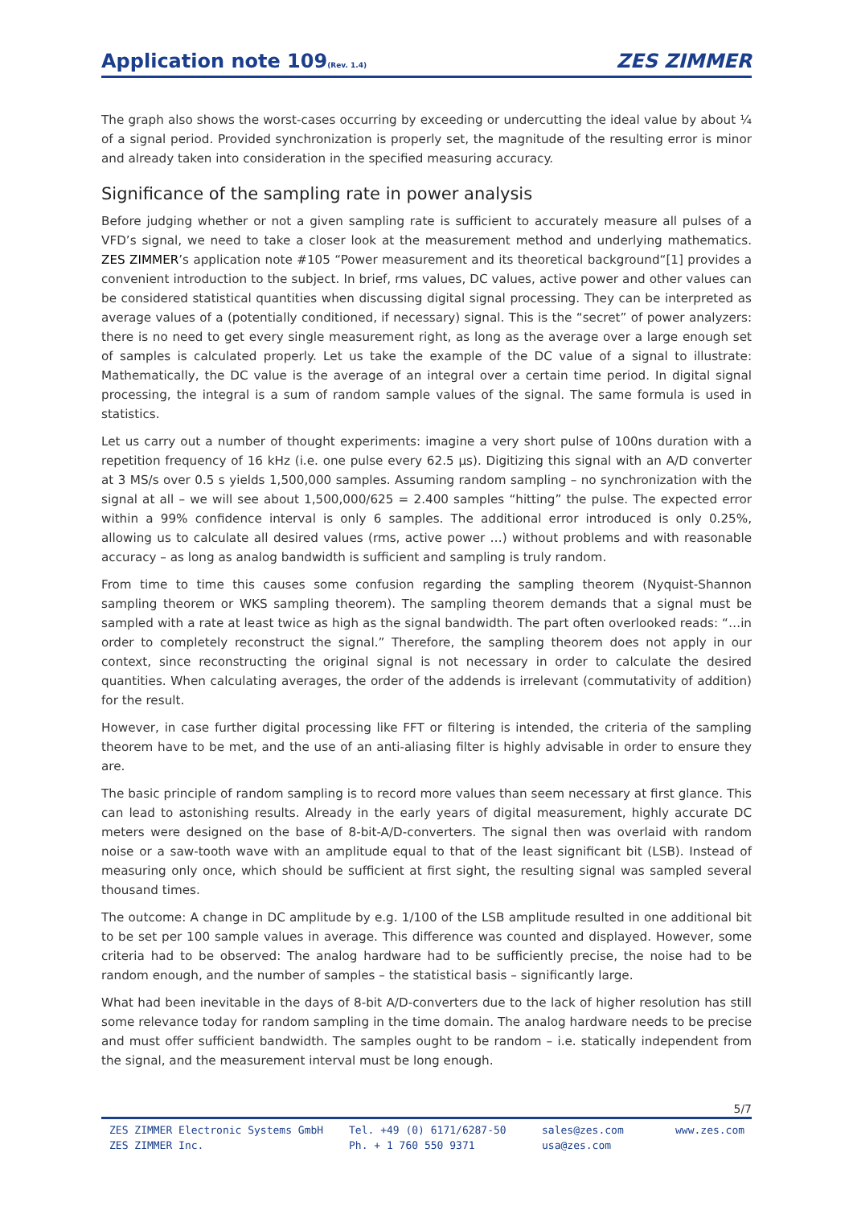Application note 109(Rev. 1.4)
ZES ZIMMER
The graph also shows the worst-cases occurring by exceeding or undercutting the ideal value by about ¼ of a signal period. Provided synchronization is properly set, the magnitude of the resulting error is minor and already taken into consideration in the specified measuring accuracy.
Significance of the sampling rate in power analysis
Before judging whether or not a given sampling rate is sufficient to accurately measure all pulses of a VFD’s signal, we need to take a closer look at the measurement method and underlying mathematics. ZES ZIMMER’s application note #105 “Power measurement and its theoretical background“[1] provides a convenient introduction to the subject. In brief, rms values, DC values, active power and other values can be considered statistical quantities when discussing digital signal processing. They can be interpreted as average values of a (potentially conditioned, if necessary) signal. This is the “secret” of power analyzers: there is no need to get every single measurement right, as long as the average over a large enough set of samples is calculated properly. Let us take the example of the DC value of a signal to illustrate: Mathematically, the DC value is the average of an integral over a certain time period. In digital signal processing, the integral is a sum of random sample values of the signal. The same formula is used in statistics.
Let us carry out a number of thought experiments: imagine a very short pulse of 100ns duration with a repetition frequency of 16 kHz (i.e. one pulse every 62.5 µs). Digitizing this signal with an A/D converter at 3 MS/s over 0.5 s yields 1,500,000 samples. Assuming random sampling – no synchronization with the signal at all – we will see about 1,500,000/625 = 2.400 samples “hitting” the pulse. The expected error within a 99% confidence interval is only 6 samples. The additional error introduced is only 0.25%, allowing us to calculate all desired values (rms, active power …) without problems and with reasonable accuracy – as long as analog bandwidth is sufficient and sampling is truly random.
From time to time this causes some confusion regarding the sampling theorem (Nyquist-Shannon sampling theorem or WKS sampling theorem). The sampling theorem demands that a signal must be sampled with a rate at least twice as high as the signal bandwidth. The part often overlooked reads: “…in order to completely reconstruct the signal.” Therefore, the sampling theorem does not apply in our context, since reconstructing the original signal is not necessary in order to calculate the desired quantities. When calculating averages, the order of the addends is irrelevant (commutativity of addition) for the result.
However, in case further digital processing like FFT or filtering is intended, the criteria of the sampling theorem have to be met, and the use of an anti-aliasing filter is highly advisable in order to ensure they are.
The basic principle of random sampling is to record more values than seem necessary at first glance. This can lead to astonishing results. Already in the early years of digital measurement, highly accurate DC meters were designed on the base of 8-bit-A/D-converters. The signal then was overlaid with random noise or a saw-tooth wave with an amplitude equal to that of the least significant bit (LSB). Instead of measuring only once, which should be sufficient at first sight, the resulting signal was sampled several thousand times.
The outcome: A change in DC amplitude by e.g. 1/100 of the LSB amplitude resulted in one additional bit to be set per 100 sample values in average. This difference was counted and displayed. However, some criteria had to be observed: The analog hardware had to be sufficiently precise, the noise had to be random enough, and the number of samples – the statistical basis – significantly large.
What had been inevitable in the days of 8-bit A/D-converters due to the lack of higher resolution has still some relevance today for random sampling in the time domain. The analog hardware needs to be precise and must offer sufficient bandwidth. The samples ought to be random – i.e. statically independent from the signal, and the measurement interval must be long enough.
5/7
ZES ZIMMER Electronic Systems GmbH
ZES ZIMMER Inc.
Tel. +49 (0) 6171/6287-50
Ph. + 1 760 550 9371
sales@zes.com
usa@zes.com
www.zes.com